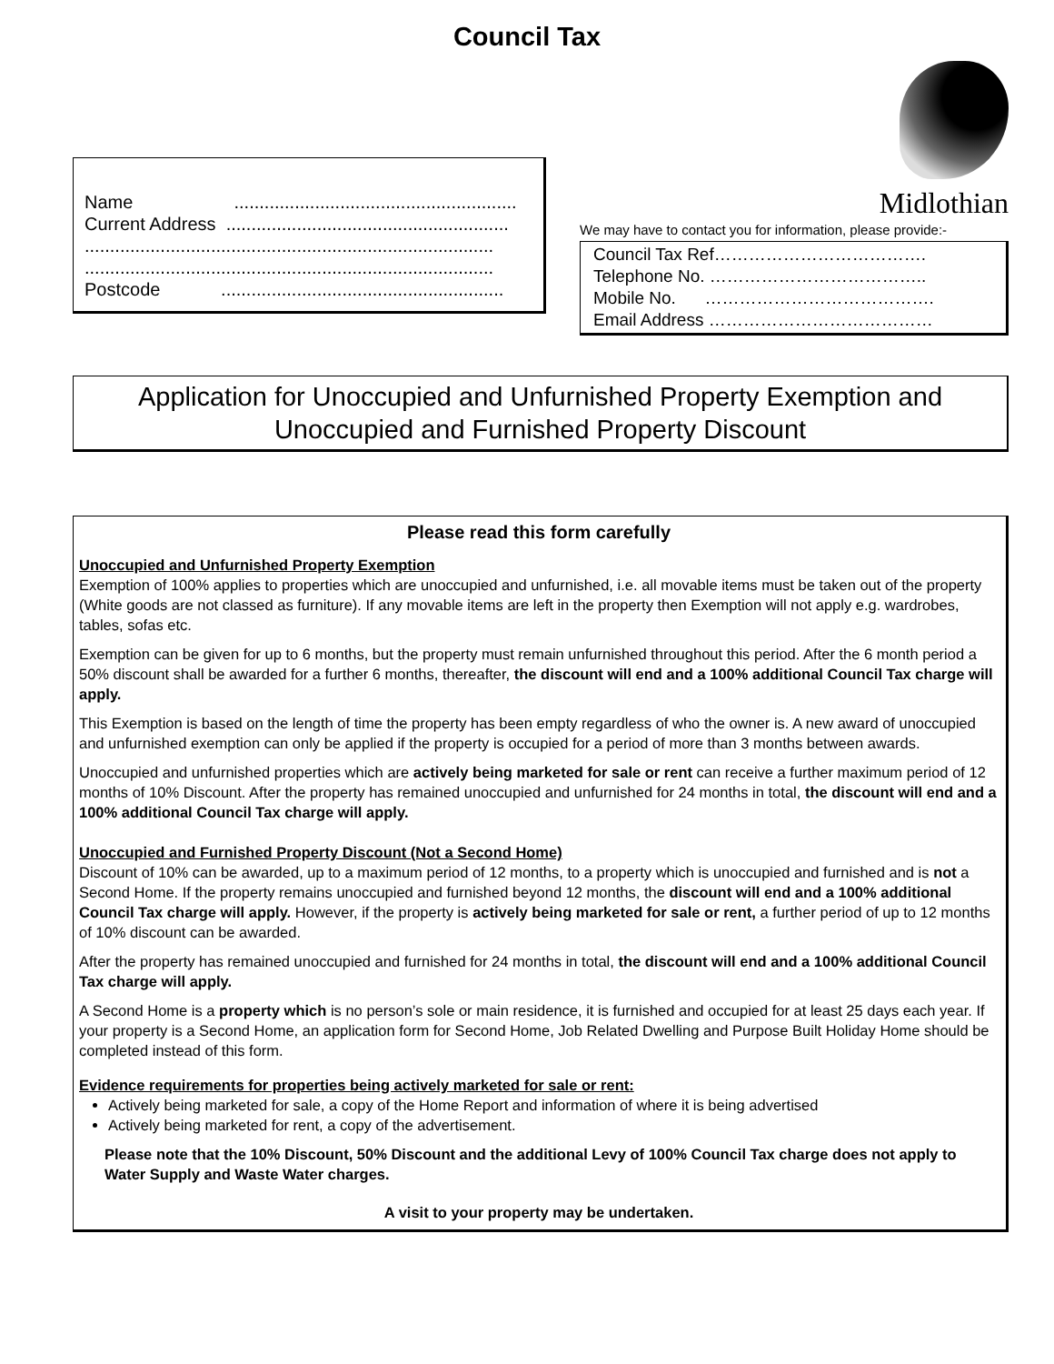Council Tax
Name ........................................................
Current Address ........................................................
.................................................................................
.................................................................................
Postcode ........................................................
Midlothian
We may have to contact you for information, please provide:-
Council Tax Ref……………………………….
Telephone No. ………………………………..
Mobile No. ………………………………….
Email Address …………………………………
Application for Unoccupied and Unfurnished Property Exemption and Unoccupied and Furnished Property Discount
Please read this form carefully
Unoccupied and Unfurnished Property Exemption
Exemption of 100% applies to properties which are unoccupied and unfurnished, i.e. all movable items must be taken out of the property (White goods are not classed as furniture). If any movable items are left in the property then Exemption will not apply e.g. wardrobes, tables, sofas etc.
Exemption can be given for up to 6 months, but the property must remain unfurnished throughout this period. After the 6 month period a 50% discount shall be awarded for a further 6 months, thereafter, the discount will end and a 100% additional Council Tax charge will apply.
This Exemption is based on the length of time the property has been empty regardless of who the owner is. A new award of unoccupied and unfurnished exemption can only be applied if the property is occupied for a period of more than 3 months between awards.
Unoccupied and unfurnished properties which are actively being marketed for sale or rent can receive a further maximum period of 12 months of 10% Discount. After the property has remained unoccupied and unfurnished for 24 months in total, the discount will end and a 100% additional Council Tax charge will apply.
Unoccupied and Furnished Property Discount (Not a Second Home)
Discount of 10% can be awarded, up to a maximum period of 12 months, to a property which is unoccupied and furnished and is not a Second Home. If the property remains unoccupied and furnished beyond 12 months, the discount will end and a 100% additional Council Tax charge will apply. However, if the property is actively being marketed for sale or rent, a further period of up to 12 months of 10% discount can be awarded.
After the property has remained unoccupied and furnished for 24 months in total, the discount will end and a 100% additional Council Tax charge will apply.
A Second Home is a property which is no person’s sole or main residence, it is furnished and occupied for at least 25 days each year. If your property is a Second Home, an application form for Second Home, Job Related Dwelling and Purpose Built Holiday Home should be completed instead of this form.
Evidence requirements for properties being actively marketed for sale or rent:
Actively being marketed for sale, a copy of the Home Report and information of where it is being advertised
Actively being marketed for rent, a copy of the advertisement.
Please note that the 10% Discount, 50% Discount and the additional Levy of 100% Council Tax charge does not apply to Water Supply and Waste Water charges.
A visit to your property may be undertaken.